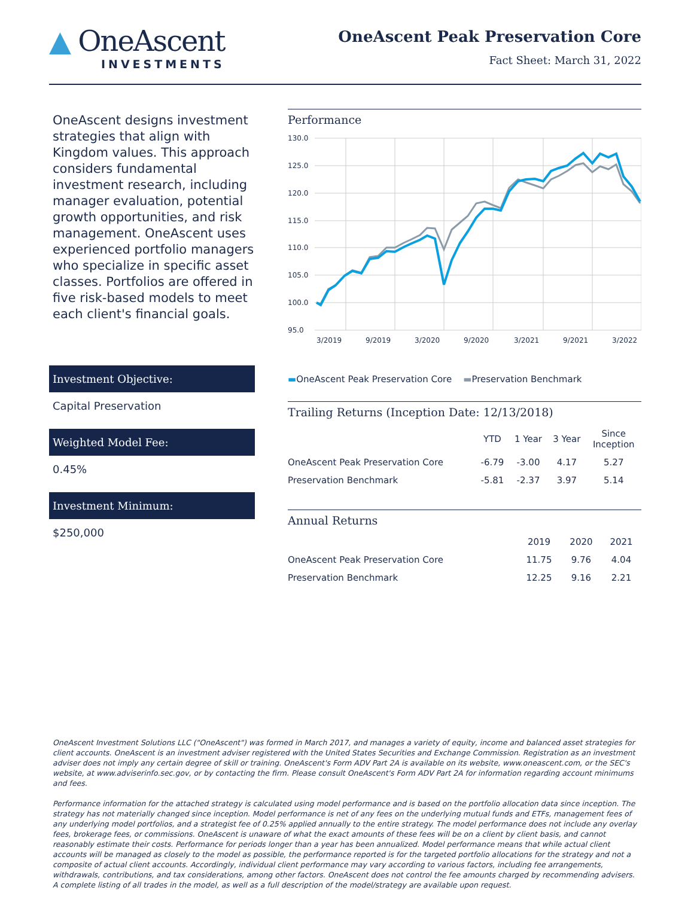▲ OneAscent
INVESTMENTS
OneAscent Peak Preservation Core
Fact Sheet: March 31, 2022
OneAscent designs investment strategies that align with Kingdom values. This approach considers fundamental investment research, including manager evaluation, potential growth opportunities, and risk management. OneAscent uses experienced portfolio managers who specialize in specific asset classes. Portfolios are offered in five risk-based models to meet each client's financial goals.
Investment Objective:
Capital Preservation
Weighted Model Fee:
0.45%
Investment Minimum:
$250,000
Performance
130.0
125.0
120.0
115.0
110.0
105.0
100.0
95.0
3/2019
9/2019
3/2020
9/2020
3/2021
9/2021
3/2022
▬OneAscent Peak Preservation Core ▬Preservation Benchmark
Trailing Returns (Inception Date: 12/13/2018)
| | YTD | 1 Year | 3 Year | Since Inception |
| --- | --- | --- | --- | --- |
| OneAscent Peak Preservation Core | -6.79 | -3.00 | 4.17 | 5.27 |
| Preservation Benchmark | -5.81 | -2.37 | 3.97 | 5.14 |
Annual Returns
| | 2019 | 2020 | 2021 |
| --- | --- | --- | --- |
| OneAscent Peak Preservation Core | 11.75 | 9.76 | 4.04 |
| Preservation Benchmark | 12.25 | 9.16 | 2.21 |
OneAscent Investment Solutions LLC ("OneAscent") was formed in March 2017, and manages a variety of equity, income and balanced asset strategies for client accounts. OneAscent is an investment adviser registered with the United States Securities and Exchange Commission. Registration as an investment adviser does not imply any certain degree of skill or training. OneAscent's Form ADV Part 2A is available on its website, www.oneascent.com, or the SEC's website, at www.adviserinfo.sec.gov, or by contacting the firm. Please consult OneAscent's Form ADV Part 2A for information regarding account minimums and fees.
Performance information for the attached strategy is calculated using model performance and is based on the portfolio allocation data since inception. The strategy has not materially changed since inception. Model performance is net of any fees on the underlying mutual funds and ETFs, management fees of any underlying model portfolios, and a strategist fee of 0.25% applied annually to the entire strategy. The model performance does not include any overlay fees, brokerage fees, or commissions. OneAscent is unaware of what the exact amounts of these fees will be on a client by client basis, and cannot reasonably estimate their costs. Performance for periods longer than a year has been annualized. Model performance means that while actual client accounts will be managed as closely to the model as possible, the performance reported is for the targeted portfolio allocations for the strategy and not a composite of actual client accounts. Accordingly, individual client performance may vary according to various factors, including fee arrangements, withdrawals, contributions, and tax considerations, among other factors. OneAscent does not control the fee amounts charged by recommending advisers. A complete listing of all trades in the model, as well as a full description of the model/strategy are available upon request.